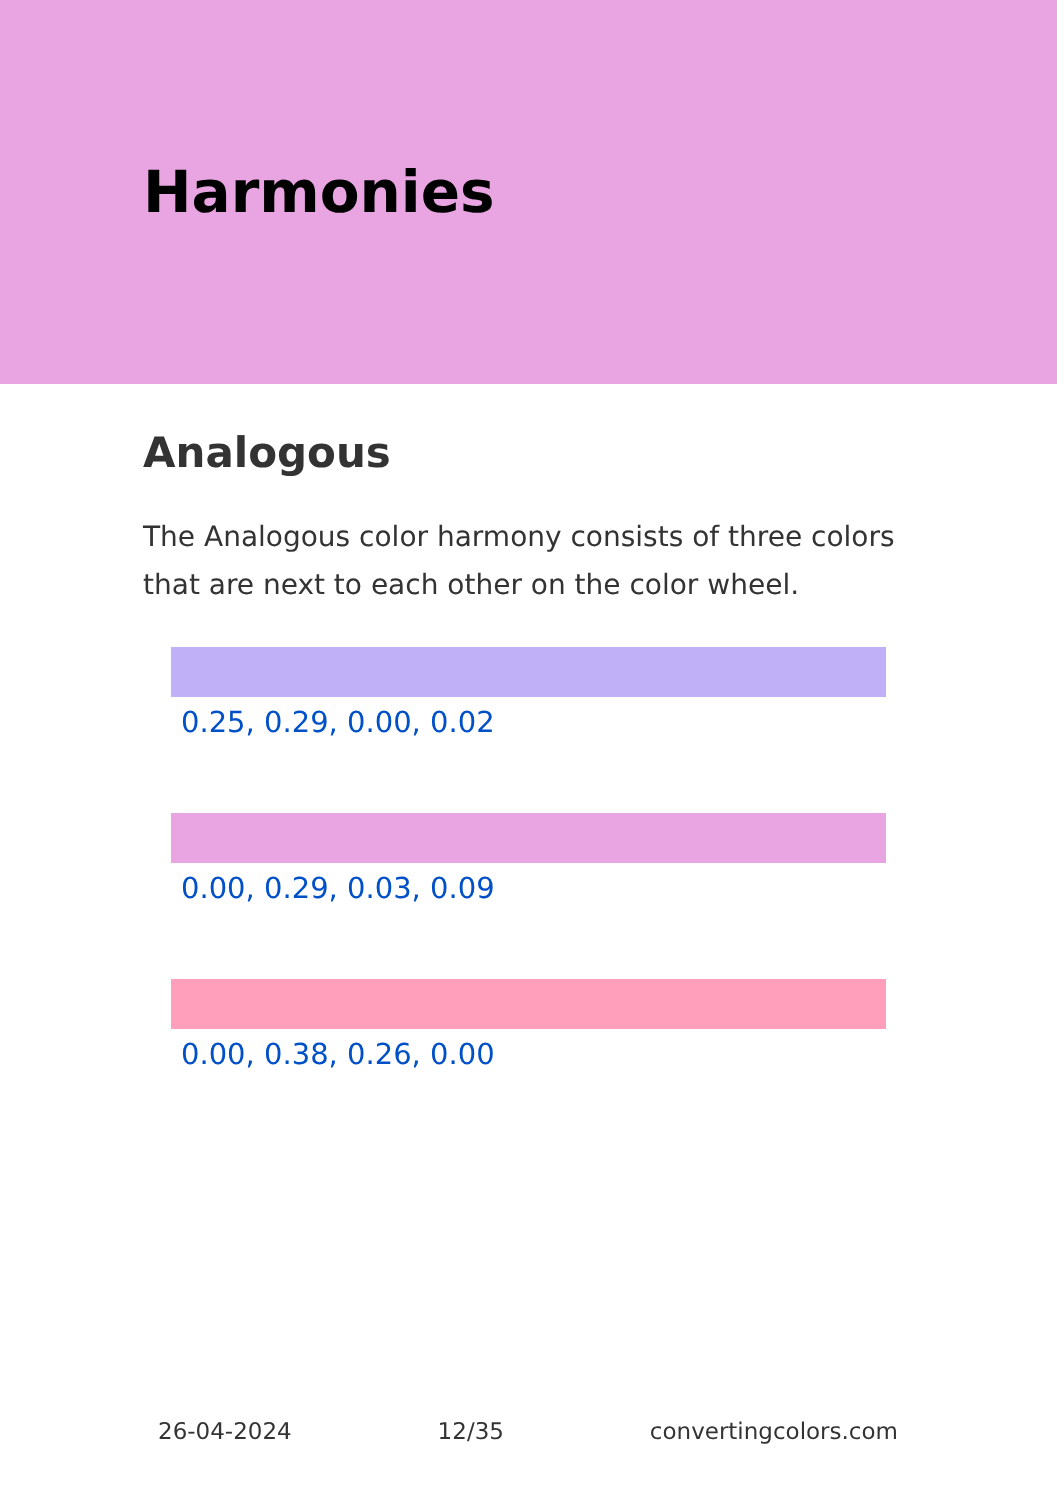Harmonies
Analogous
The Analogous color harmony consists of three colors that are next to each other on the color wheel.
0.25, 0.29, 0.00, 0.02
0.00, 0.29, 0.03, 0.09
0.00, 0.38, 0.26, 0.00
26-04-2024 12/35 convertingcolors.com